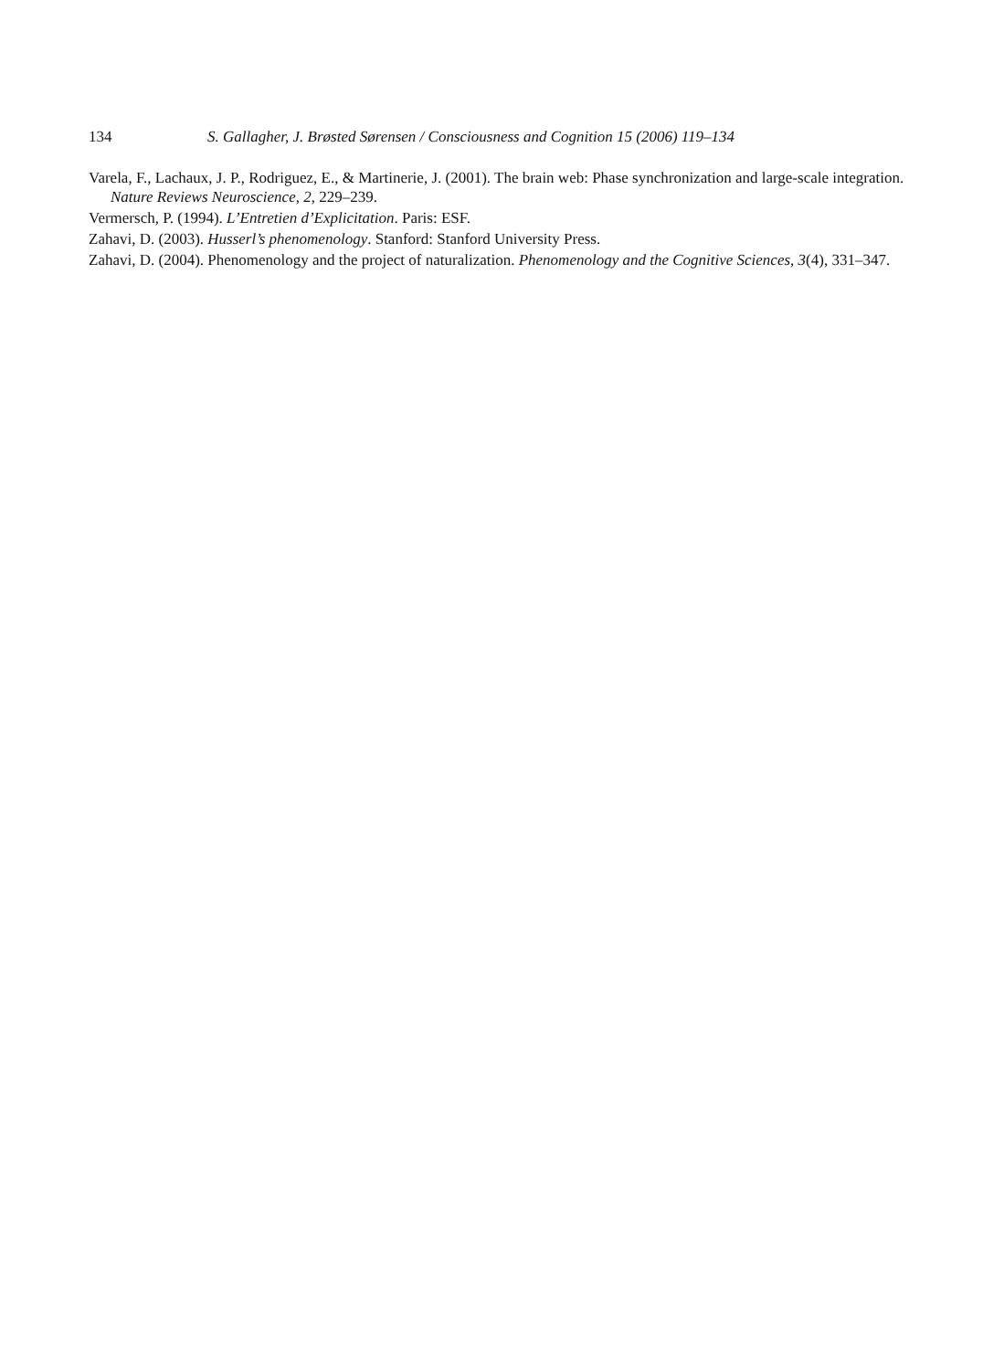134 S. Gallagher, J. Brøsted Sørensen / Consciousness and Cognition 15 (2006) 119–134
Varela, F., Lachaux, J. P., Rodriguez, E., & Martinerie, J. (2001). The brain web: Phase synchronization and large-scale integration. Nature Reviews Neuroscience, 2, 229–239.
Vermersch, P. (1994). L’Entretien d’Explicitation. Paris: ESF.
Zahavi, D. (2003). Husserl’s phenomenology. Stanford: Stanford University Press.
Zahavi, D. (2004). Phenomenology and the project of naturalization. Phenomenology and the Cognitive Sciences, 3(4), 331–347.